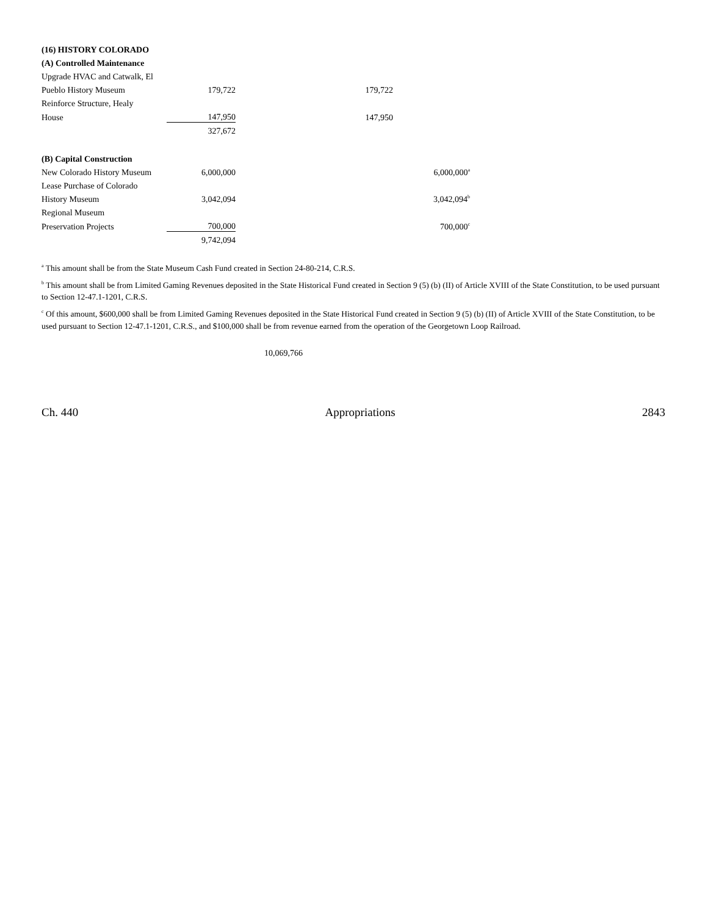| (16) HISTORY COLORADO | | | |
| (A) Controlled Maintenance | | | |
| Upgrade HVAC and Catwalk, El | | | |
| Pueblo History Museum | 179,722 | 179,722 | |
| Reinforce Structure, Healy | | | |
| House | 147,950 | 147,950 | |
| | 327,672 | | |
| (B) Capital Construction | | | |
| New Colorado History Museum | 6,000,000 | | 6,000,000<sup>a</sup> |
| Lease Purchase of Colorado | | | |
| History Museum | 3,042,094 | | 3,042,094<sup>b</sup> |
| Regional Museum | | | |
| Preservation Projects | 700,000 | | 700,000<sup>c</sup> |
| | 9,742,094 | | |
<sup>a</sup> This amount shall be from the State Museum Cash Fund created in Section 24-80-214, C.R.S.
<sup>b</sup> This amount shall be from Limited Gaming Revenues deposited in the State Historical Fund created in Section 9 (5) (b) (II) of Article XVIII of the State Constitution, to be used pursuant to Section 12-47.1-1201, C.R.S.
<sup>c</sup> Of this amount, $600,000 shall be from Limited Gaming Revenues deposited in the State Historical Fund created in Section 9 (5) (b) (II) of Article XVIII of the State Constitution, to be used pursuant to Section 12-47.1-1201, C.R.S., and $100,000 shall be from revenue earned from the operation of the Georgetown Loop Railroad.
10,069,766
Ch. 440 Appropriations 2843